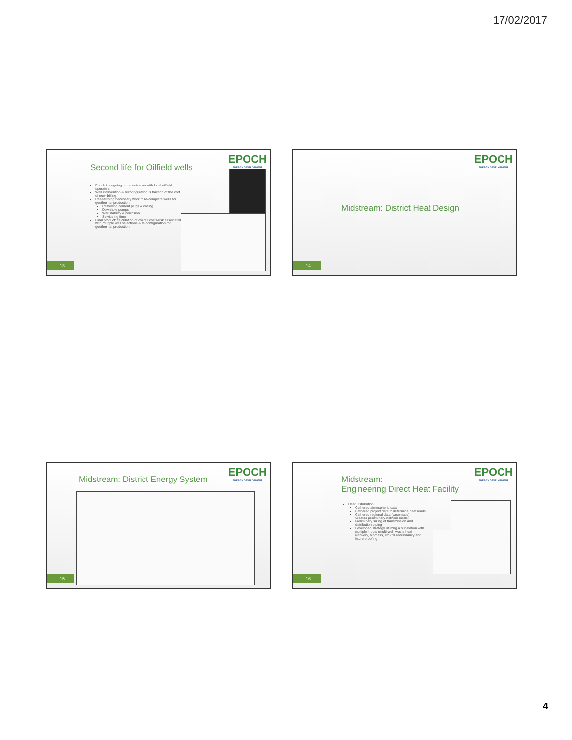17/02/2017
Second life for Oilfield wells
EPOCH
ENERGY DEVELOPMENT
Epoch in ongoing communication with local oilfield operators
Well intervention & reconfiguration is fraction of the cost of new drilling
Researching necessary work to re-complete wells for geothermal production
Removing cement plugs & casing
Downhole pumps
Well stability & corrosion
Service rig time
Final product: calculation of overall costs/risk associated with multiple well selections & re-configuration for geothermal production
13
EPOCH
ENERGY DEVELOPMENT
Midstream: District Heat Design
14
Midstream: District Energy System
EPOCH
ENERGY DEVELOPMENT
15
Midstream:
Engineering Direct Heat Facility
EPOCH
ENERGY DEVELOPMENT
Heat Distribution
Gathered atmospheric data
Gathered project data to determine heat loads
Gathered regional data (basemaps)
Created preliminary network model
Preliminary sizing of transmission and distribution piping
Developed strategy utilizing a substation with multiple inputs (multi-well, waste heat recovery, biomass, etc) for redundancy and future proofing
16
4